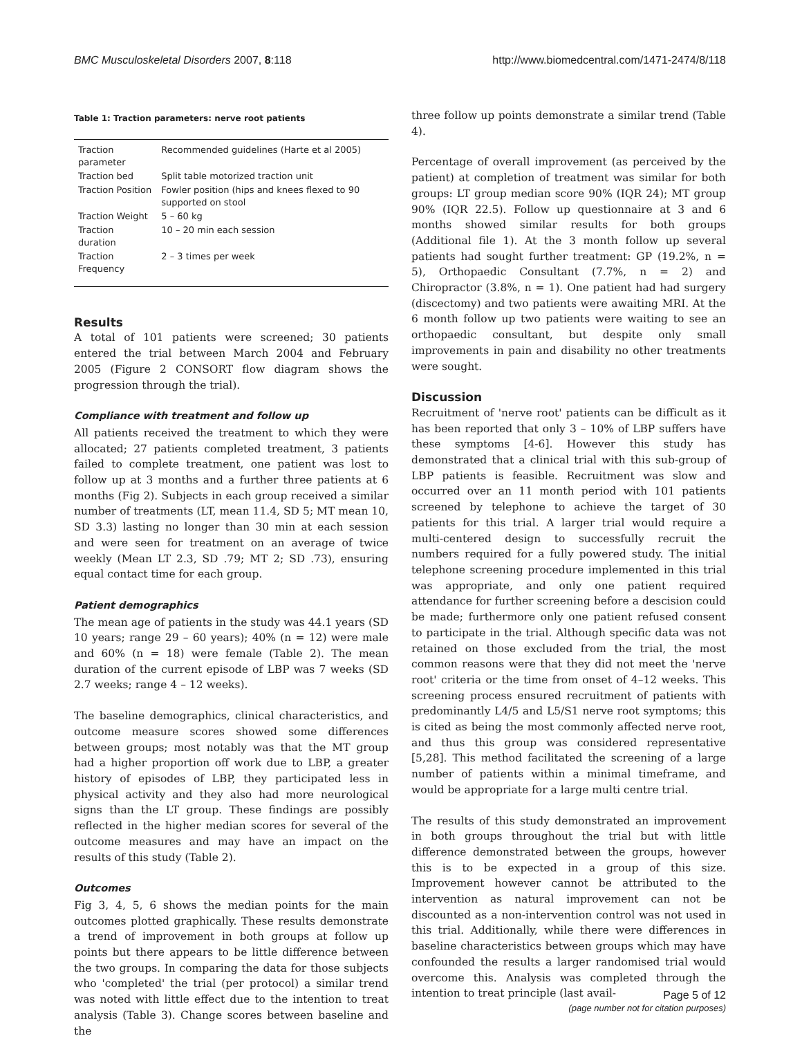BMC Musculoskeletal Disorders 2007, 8:118 http://www.biomedcentral.com/1471-2474/8/118
Table 1: Traction parameters: nerve root patients
| Traction parameter | Recommended guidelines (Harte et al 2005) |
| Traction bed | Split table motorized traction unit |
| Traction Position | Fowler position (hips and knees flexed to 90 supported on stool |
| Traction Weight | 5 – 60 kg |
| Traction duration | 10 – 20 min each session |
| Traction Frequency | 2 – 3 times per week |
Results
A total of 101 patients were screened; 30 patients entered the trial between March 2004 and February 2005 (Figure 2 CONSORT flow diagram shows the progression through the trial).
Compliance with treatment and follow up
All patients received the treatment to which they were allocated; 27 patients completed treatment, 3 patients failed to complete treatment, one patient was lost to follow up at 3 months and a further three patients at 6 months (Fig 2). Subjects in each group received a similar number of treatments (LT, mean 11.4, SD 5; MT mean 10, SD 3.3) lasting no longer than 30 min at each session and were seen for treatment on an average of twice weekly (Mean LT 2.3, SD .79; MT 2; SD .73), ensuring equal contact time for each group.
Patient demographics
The mean age of patients in the study was 44.1 years (SD 10 years; range 29 – 60 years); 40% (n = 12) were male and 60% (n = 18) were female (Table 2). The mean duration of the current episode of LBP was 7 weeks (SD 2.7 weeks; range 4 – 12 weeks).
The baseline demographics, clinical characteristics, and outcome measure scores showed some differences between groups; most notably was that the MT group had a higher proportion off work due to LBP, a greater history of episodes of LBP, they participated less in physical activity and they also had more neurological signs than the LT group. These findings are possibly reflected in the higher median scores for several of the outcome measures and may have an impact on the results of this study (Table 2).
Outcomes
Fig 3, 4, 5, 6 shows the median points for the main outcomes plotted graphically. These results demonstrate a trend of improvement in both groups at follow up points but there appears to be little difference between the two groups. In comparing the data for those subjects who 'completed' the trial (per protocol) a similar trend was noted with little effect due to the intention to treat analysis (Table 3). Change scores between baseline and the
three follow up points demonstrate a similar trend (Table 4).
Percentage of overall improvement (as perceived by the patient) at completion of treatment was similar for both groups: LT group median score 90% (IQR 24); MT group 90% (IQR 22.5). Follow up questionnaire at 3 and 6 months showed similar results for both groups (Additional file 1). At the 3 month follow up several patients had sought further treatment: GP (19.2%, n = 5), Orthopaedic Consultant (7.7%, n = 2) and Chiropractor (3.8%, n = 1). One patient had had surgery (discectomy) and two patients were awaiting MRI. At the 6 month follow up two patients were waiting to see an orthopaedic consultant, but despite only small improvements in pain and disability no other treatments were sought.
Discussion
Recruitment of 'nerve root' patients can be difficult as it has been reported that only 3 – 10% of LBP suffers have these symptoms [4-6]. However this study has demonstrated that a clinical trial with this sub-group of LBP patients is feasible. Recruitment was slow and occurred over an 11 month period with 101 patients screened by telephone to achieve the target of 30 patients for this trial. A larger trial would require a multi-centered design to successfully recruit the numbers required for a fully powered study. The initial telephone screening procedure implemented in this trial was appropriate, and only one patient required attendance for further screening before a descision could be made; furthermore only one patient refused consent to participate in the trial. Although specific data was not retained on those excluded from the trial, the most common reasons were that they did not meet the 'nerve root' criteria or the time from onset of 4–12 weeks. This screening process ensured recruitment of patients with predominantly L4/5 and L5/S1 nerve root symptoms; this is cited as being the most commonly affected nerve root, and thus this group was considered representative [5,28]. This method facilitated the screening of a large number of patients within a minimal timeframe, and would be appropriate for a large multi centre trial.
The results of this study demonstrated an improvement in both groups throughout the trial but with little difference demonstrated between the groups, however this is to be expected in a group of this size. Improvement however cannot be attributed to the intervention as natural improvement can not be discounted as a non-intervention control was not used in this trial. Additionally, while there were differences in baseline characteristics between groups which may have confounded the results a larger randomised trial would overcome this. Analysis was completed through the intention to treat principle (last avail-
Page 5 of 12
(page number not for citation purposes)